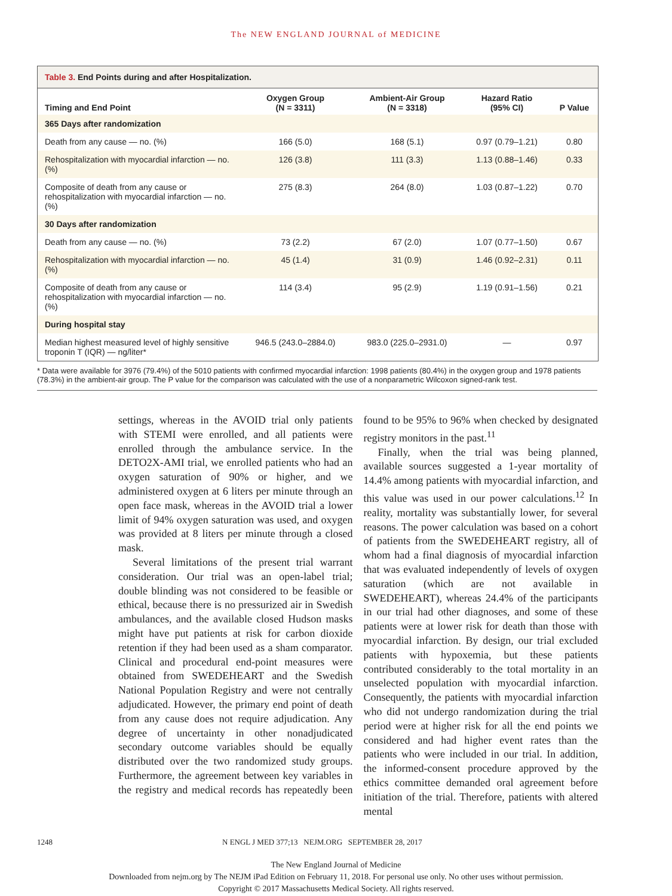The NEW ENGLAND JOURNAL of MEDICINE
Table 3. End Points during and after Hospitalization.
| Timing and End Point | Oxygen Group (N = 3311) | Ambient-Air Group (N = 3318) | Hazard Ratio (95% CI) | P Value |
| --- | --- | --- | --- | --- |
| 365 Days after randomization | | | | |
| Death from any cause — no. (%) | 166 (5.0) | 168 (5.1) | 0.97 (0.79–1.21) | 0.80 |
| Rehospitalization with myocardial infarction — no. (%) | 126 (3.8) | 111 (3.3) | 1.13 (0.88–1.46) | 0.33 |
| Composite of death from any cause or rehospitalization with myocardial infarction — no. (%) | 275 (8.3) | 264 (8.0) | 1.03 (0.87–1.22) | 0.70 |
| 30 Days after randomization | | | | |
| Death from any cause — no. (%) | 73 (2.2) | 67 (2.0) | 1.07 (0.77–1.50) | 0.67 |
| Rehospitalization with myocardial infarction — no. (%) | 45 (1.4) | 31 (0.9) | 1.46 (0.92–2.31) | 0.11 |
| Composite of death from any cause or rehospitalization with myocardial infarction — no. (%) | 114 (3.4) | 95 (2.9) | 1.19 (0.91–1.56) | 0.21 |
| During hospital stay | | | | |
| Median highest measured level of highly sensitive troponin T (IQR) — ng/liter* | 946.5 (243.0–2884.0) | 983.0 (225.0–2931.0) | — | 0.97 |
* Data were available for 3976 (79.4%) of the 5010 patients with confirmed myocardial infarction: 1998 patients (80.4%) in the oxygen group and 1978 patients (78.3%) in the ambient-air group. The P value for the comparison was calculated with the use of a nonparametric Wilcoxon signed-rank test.
settings, whereas in the AVOID trial only patients with STEMI were enrolled, and all patients were enrolled through the ambulance service. In the DETO2X-AMI trial, we enrolled patients who had an oxygen saturation of 90% or higher, and we administered oxygen at 6 liters per minute through an open face mask, whereas in the AVOID trial a lower limit of 94% oxygen saturation was used, and oxygen was provided at 8 liters per minute through a closed mask.
Several limitations of the present trial warrant consideration. Our trial was an open-label trial; double blinding was not considered to be feasible or ethical, because there is no pressurized air in Swedish ambulances, and the available closed Hudson masks might have put patients at risk for carbon dioxide retention if they had been used as a sham comparator. Clinical and procedural end-point measures were obtained from SWEDEHEART and the Swedish National Population Registry and were not centrally adjudicated. However, the primary end point of death from any cause does not require adjudication. Any degree of uncertainty in other nonadjudicated secondary outcome variables should be equally distributed over the two randomized study groups. Furthermore, the agreement between key variables in the registry and medical records has repeatedly been found to be 95% to 96% when checked by designated registry monitors in the past.<sup>11</sup>
Finally, when the trial was being planned, available sources suggested a 1-year mortality of 14.4% among patients with myocardial infarction, and this value was used in our power calculations.<sup>12</sup> In reality, mortality was substantially lower, for several reasons. The power calculation was based on a cohort of patients from the SWEDEHEART registry, all of whom had a final diagnosis of myocardial infarction that was evaluated independently of levels of oxygen saturation (which are not available in SWEDEHEART), whereas 24.4% of the participants in our trial had other diagnoses, and some of these patients were at lower risk for death than those with myocardial infarction. By design, our trial excluded patients with hypoxemia, but these patients contributed considerably to the total mortality in an unselected population with myocardial infarction. Consequently, the patients with myocardial infarction who did not undergo randomization during the trial period were at higher risk for all the end points we considered and had higher event rates than the patients who were included in our trial. In addition, the informed-consent procedure approved by the ethics committee demanded oral agreement before initiation of the trial. Therefore, patients with altered mental
1248 N ENGL J MED 377;13 NEJM.ORG SEPTEMBER 28, 2017
The New England Journal of Medicine
Downloaded from nejm.org by The NEJM iPad Edition on February 11, 2018. For personal use only. No other uses without permission.
Copyright © 2017 Massachusetts Medical Society. All rights reserved.